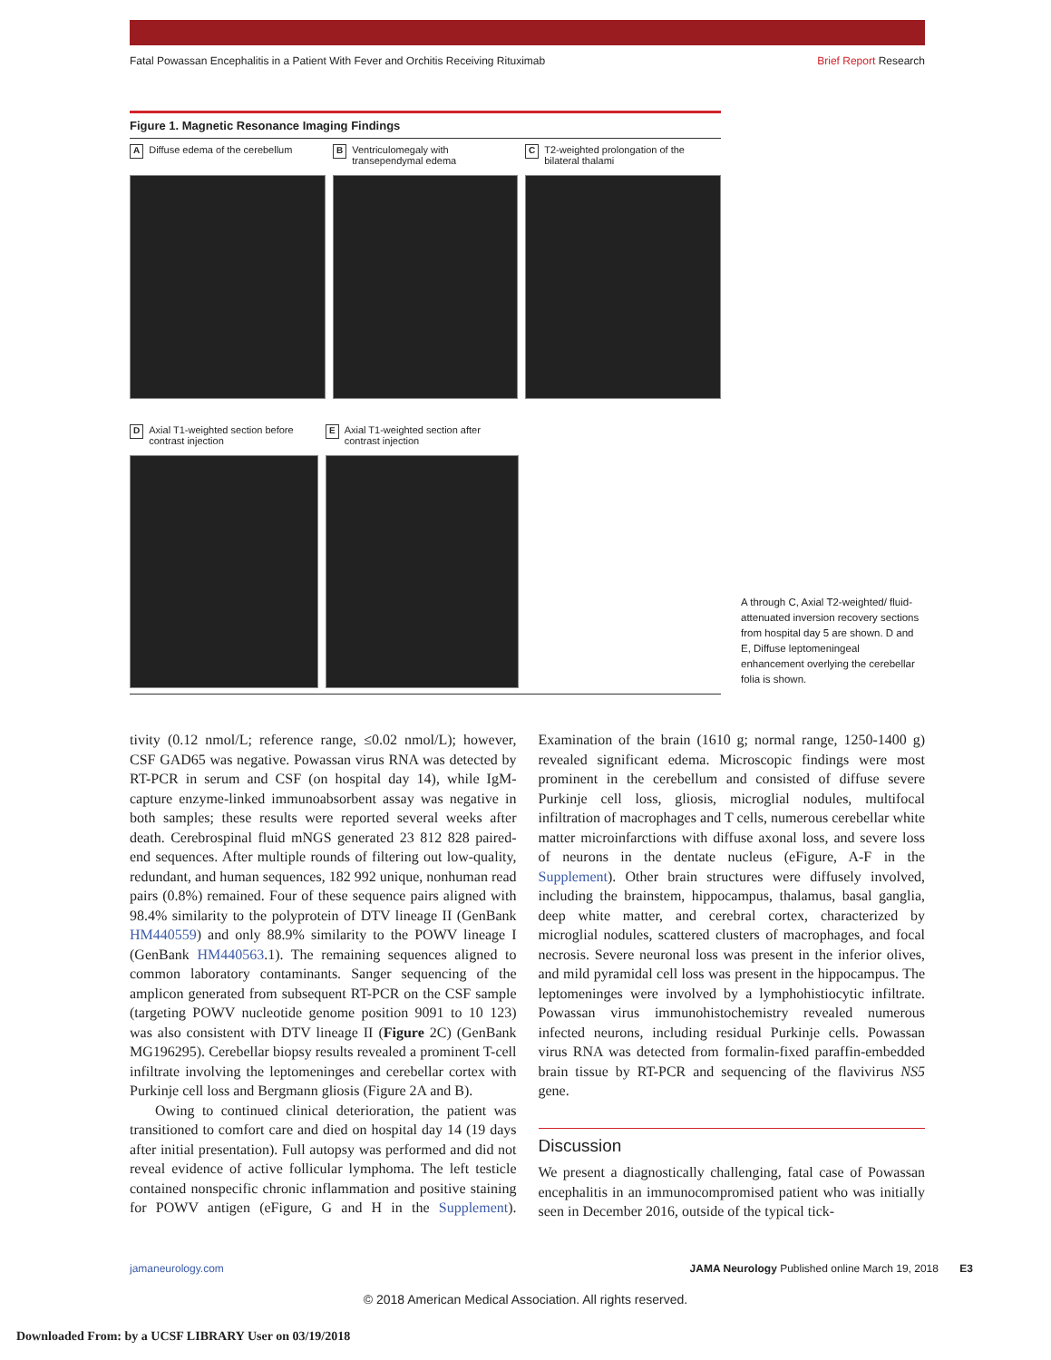Fatal Powassan Encephalitis in a Patient With Fever and Orchitis Receiving Rituximab Brief Report Research
Figure 1. Magnetic Resonance Imaging Findings
A Diffuse edema of the cerebellum
B Ventriculomegaly with transependymal edema
C T2-weighted prolongation of the bilateral thalami
D Axial T1-weighted section before contrast injection
E Axial T1-weighted section after contrast injection
A through C, Axial T2-weighted/ fluid-attenuated inversion recovery sections from hospital day 5 are shown. D and E, Diffuse leptomeningeal enhancement overlying the cerebellar folia is shown.
tivity (0.12 nmol/L; reference range, ≤0.02 nmol/L); however, CSF GAD65 was negative. Powassan virus RNA was detected by RT-PCR in serum and CSF (on hospital day 14), while IgM-capture enzyme-linked immunoabsorbent assay was negative in both samples; these results were reported several weeks after death. Cerebrospinal fluid mNGS generated 23 812 828 paired-end sequences. After multiple rounds of filtering out low-quality, redundant, and human sequences, 182 992 unique, nonhuman read pairs (0.8%) remained. Four of these sequence pairs aligned with 98.4% similarity to the polyprotein of DTV lineage II (GenBank HM440559) and only 88.9% similarity to the POWV lineage I (GenBank HM440563.1). The remaining sequences aligned to common laboratory contaminants. Sanger sequencing of the amplicon generated from subsequent RT-PCR on the CSF sample (targeting POWV nucleotide genome position 9091 to 10 123) was also consistent with DTV lineage II (Figure 2C) (GenBank MG196295). Cerebellar biopsy results revealed a prominent T-cell infiltrate involving the leptomeninges and cerebellar cortex with Purkinje cell loss and Bergmann gliosis (Figure 2A and B).
Owing to continued clinical deterioration, the patient was transitioned to comfort care and died on hospital day 14 (19 days after initial presentation). Full autopsy was performed and did not reveal evidence of active follicular lymphoma. The left testicle contained nonspecific chronic inflammation and positive staining for POWV antigen (eFigure, G and H in the Supplement). Examination of the brain (1610 g; normal range, 1250-1400 g) revealed significant edema. Microscopic findings were most prominent in the cerebellum and consisted of diffuse severe Purkinje cell loss, gliosis, microglial nodules, multifocal infiltration of macrophages and T cells, numerous cerebellar white matter microinfarctions with diffuse axonal loss, and severe loss of neurons in the dentate nucleus (eFigure, A-F in the Supplement). Other brain structures were diffusely involved, including the brainstem, hippocampus, thalamus, basal ganglia, deep white matter, and cerebral cortex, characterized by microglial nodules, scattered clusters of macrophages, and focal necrosis. Severe neuronal loss was present in the inferior olives, and mild pyramidal cell loss was present in the hippocampus. The leptomeninges were involved by a lymphohistiocytic infiltrate. Powassan virus immunohistochemistry revealed numerous infected neurons, including residual Purkinje cells. Powassan virus RNA was detected from formalin-fixed paraffin-embedded brain tissue by RT-PCR and sequencing of the flavivirus NS5 gene.
Discussion
We present a diagnostically challenging, fatal case of Powassan encephalitis in an immunocompromised patient who was initially seen in December 2016, outside of the typical tick-
jamaneurology.com JAMA Neurology Published online March 19, 2018 E3
© 2018 American Medical Association. All rights reserved.
Downloaded From: by a UCSF LIBRARY User on 03/19/2018